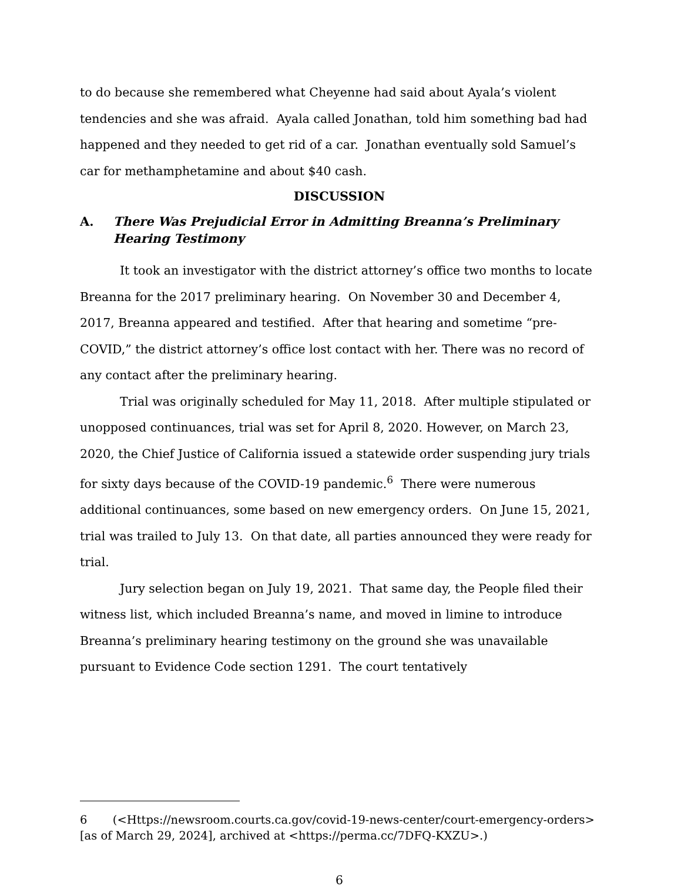to do because she remembered what Cheyenne had said about Ayala’s violent tendencies and she was afraid. Ayala called Jonathan, told him something bad had happened and they needed to get rid of a car. Jonathan eventually sold Samuel’s car for methamphetamine and about $40 cash.
DISCUSSION
A. There Was Prejudicial Error in Admitting Breanna’s Preliminary Hearing Testimony
It took an investigator with the district attorney’s office two months to locate Breanna for the 2017 preliminary hearing. On November 30 and December 4, 2017, Breanna appeared and testified. After that hearing and sometime “pre-COVID,” the district attorney’s office lost contact with her. There was no record of any contact after the preliminary hearing.
Trial was originally scheduled for May 11, 2018. After multiple stipulated or unopposed continuances, trial was set for April 8, 2020. However, on March 23, 2020, the Chief Justice of California issued a statewide order suspending jury trials for sixty days because of the COVID-19 pandemic.<sup>6</sup> There were numerous additional continuances, some based on new emergency orders. On June 15, 2021, trial was trailed to July 13. On that date, all parties announced they were ready for trial.
Jury selection began on July 19, 2021. That same day, the People filed their witness list, which included Breanna’s name, and moved in limine to introduce Breanna’s preliminary hearing testimony on the ground she was unavailable pursuant to Evidence Code section 1291. The court tentatively
6 (<Https://newsroom.courts.ca.gov/covid-19-news-center/court-emergency-orders> [as of March 29, 2024], archived at <https://perma.cc/7DFQ-KXZU>.)
6